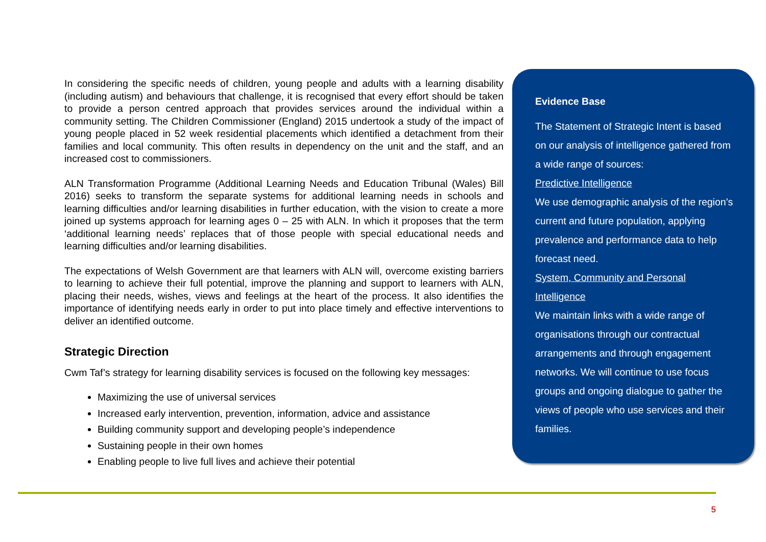In considering the specific needs of children, young people and adults with a learning disability (including autism) and behaviours that challenge, it is recognised that every effort should be taken to provide a person centred approach that provides services around the individual within a community setting. The Children Commissioner (England) 2015 undertook a study of the impact of young people placed in 52 week residential placements which identified a detachment from their families and local community. This often results in dependency on the unit and the staff, and an increased cost to commissioners.
ALN Transformation Programme (Additional Learning Needs and Education Tribunal (Wales) Bill 2016) seeks to transform the separate systems for additional learning needs in schools and learning difficulties and/or learning disabilities in further education, with the vision to create a more joined up systems approach for learning ages 0 – 25 with ALN. In which it proposes that the term ‘additional learning needs’ replaces that of those people with special educational needs and learning difficulties and/or learning disabilities.
The expectations of Welsh Government are that learners with ALN will, overcome existing barriers to learning to achieve their full potential, improve the planning and support to learners with ALN, placing their needs, wishes, views and feelings at the heart of the process. It also identifies the importance of identifying needs early in order to put into place timely and effective interventions to deliver an identified outcome.
Strategic Direction
Cwm Taf’s strategy for learning disability services is focused on the following key messages:
Maximizing the use of universal services
Increased early intervention, prevention, information, advice and assistance
Building community support and developing people’s independence
Sustaining people in their own homes
Enabling people to live full lives and achieve their potential
Evidence Base
The Statement of Strategic Intent is based on our analysis of intelligence gathered from a wide range of sources:
Predictive Intelligence
We use demographic analysis of the region’s current and future population, applying prevalence and performance data to help forecast need.
System, Community and Personal Intelligence
We maintain links with a wide range of organisations through our contractual arrangements and through engagement networks. We will continue to use focus groups and ongoing dialogue to gather the views of people who use services and their families.
5